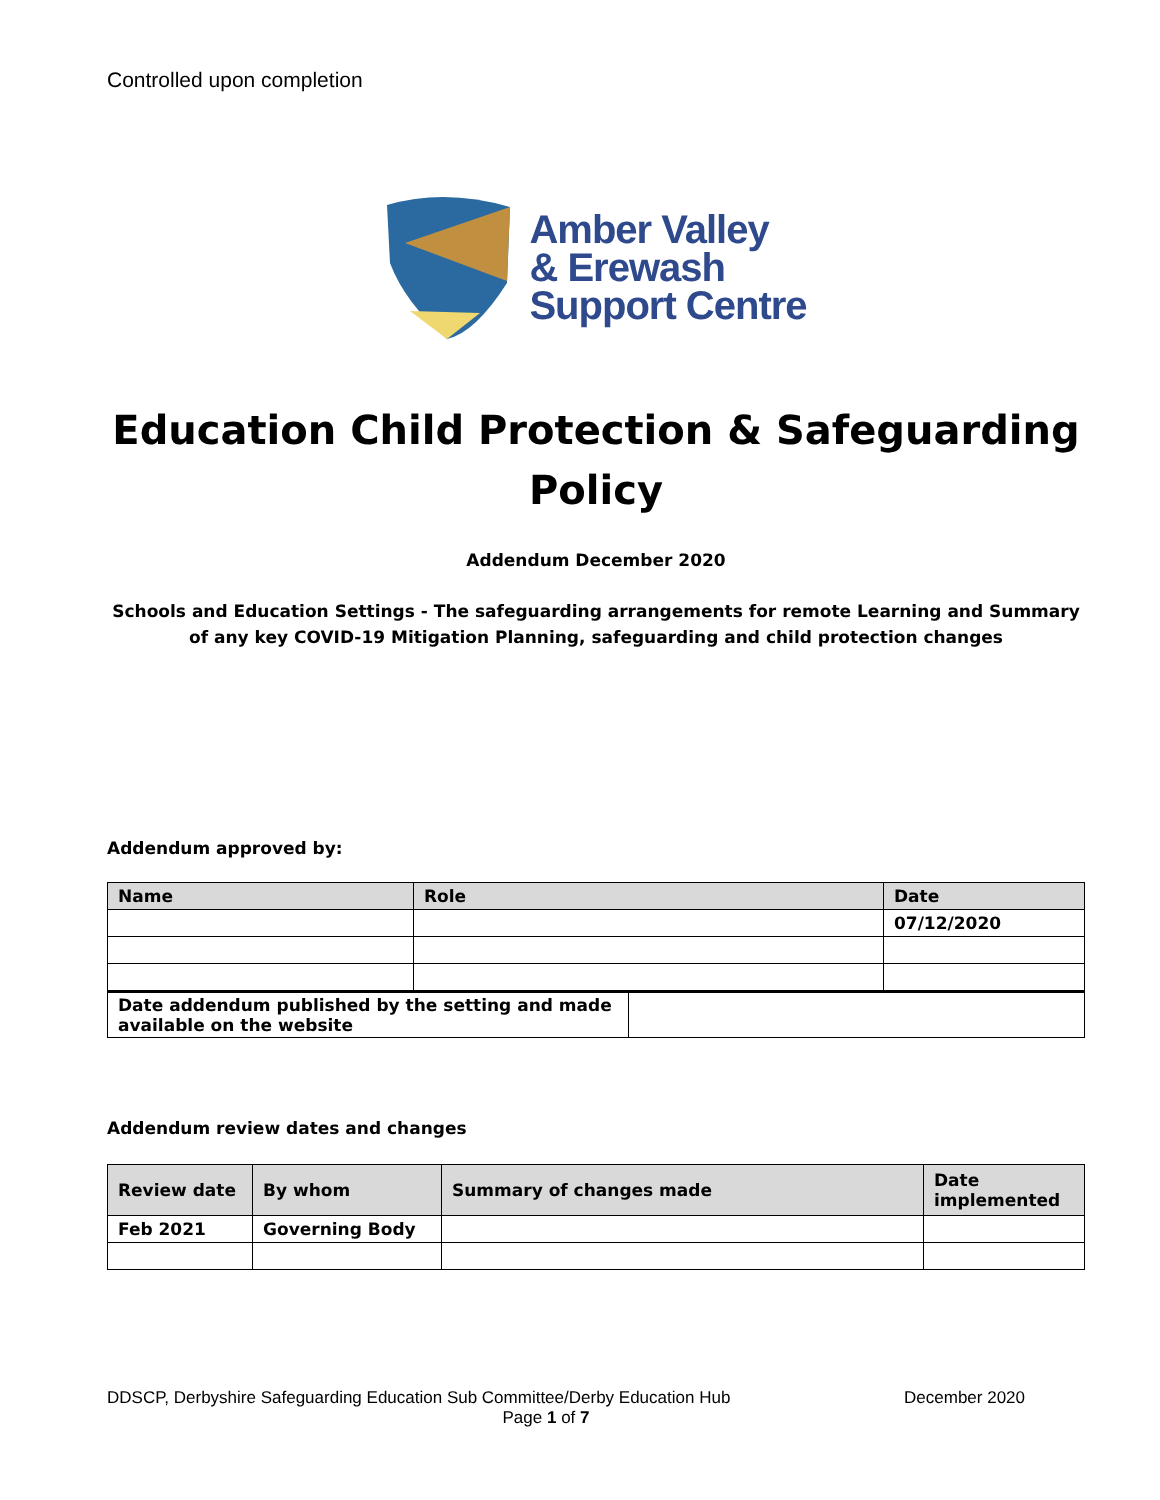Controlled upon completion
Amber Valley
& Erewash
Support Centre
Education Child Protection & Safeguarding Policy
Addendum December 2020
Schools and Education Settings - The safeguarding arrangements for remote Learning and Summary of any key COVID-19 Mitigation Planning, safeguarding and child protection changes
Addendum approved by:
| Name | Role | Date |
| --- | --- | --- |
| | | 07/12/2020 |
| Date addendum published by the setting and made available on the website | |
Addendum review dates and changes
| Review date | By whom | Summary of changes made | Date implemented |
| --- | --- | --- | --- |
| Feb 2021 | Governing Body | | |
DDSCP, Derbyshire Safeguarding Education Sub Committee/Derby Education Hub December 2020
Page 1 of 7